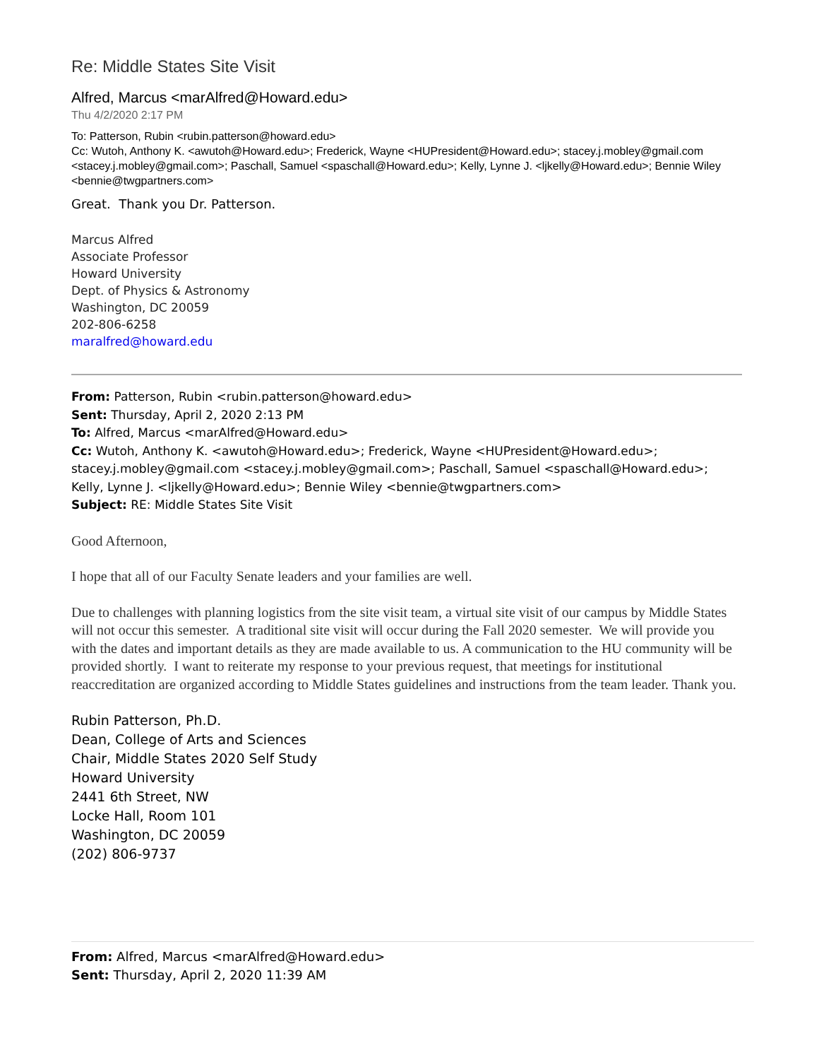Re: Middle States Site Visit
Alfred, Marcus <marAlfred@Howard.edu>
Thu 4/2/2020 2:17 PM
To: Patterson, Rubin <rubin.patterson@howard.edu>
Cc: Wutoh, Anthony K. <awutoh@Howard.edu>; Frederick, Wayne <HUPresident@Howard.edu>; stacey.j.mobley@gmail.com <stacey.j.mobley@gmail.com>; Paschall, Samuel <spaschall@Howard.edu>; Kelly, Lynne J. <ljkelly@Howard.edu>; Bennie Wiley <bennie@twgpartners.com>
Great. Thank you Dr. Patterson.
Marcus Alfred
Associate Professor
Howard University
Dept. of Physics & Astronomy
Washington, DC 20059
202-806-6258
maralfred@howard.edu
From: Patterson, Rubin <rubin.patterson@howard.edu>
Sent: Thursday, April 2, 2020 2:13 PM
To: Alfred, Marcus <marAlfred@Howard.edu>
Cc: Wutoh, Anthony K. <awutoh@Howard.edu>; Frederick, Wayne <HUPresident@Howard.edu>; stacey.j.mobley@gmail.com <stacey.j.mobley@gmail.com>; Paschall, Samuel <spaschall@Howard.edu>; Kelly, Lynne J. <ljkelly@Howard.edu>; Bennie Wiley <bennie@twgpartners.com>
Subject: RE: Middle States Site Visit
Good Afternoon,
I hope that all of our Faculty Senate leaders and your families are well.
Due to challenges with planning logistics from the site visit team, a virtual site visit of our campus by Middle States will not occur this semester. A traditional site visit will occur during the Fall 2020 semester. We will provide you with the dates and important details as they are made available to us. A communication to the HU community will be provided shortly. I want to reiterate my response to your previous request, that meetings for institutional reaccreditation are organized according to Middle States guidelines and instructions from the team leader. Thank you.
Rubin Patterson, Ph.D.
Dean, College of Arts and Sciences
Chair, Middle States 2020 Self Study
Howard University
2441 6th Street, NW
Locke Hall, Room 101
Washington, DC 20059
(202) 806-9737
From: Alfred, Marcus <marAlfred@Howard.edu>
Sent: Thursday, April 2, 2020 11:39 AM